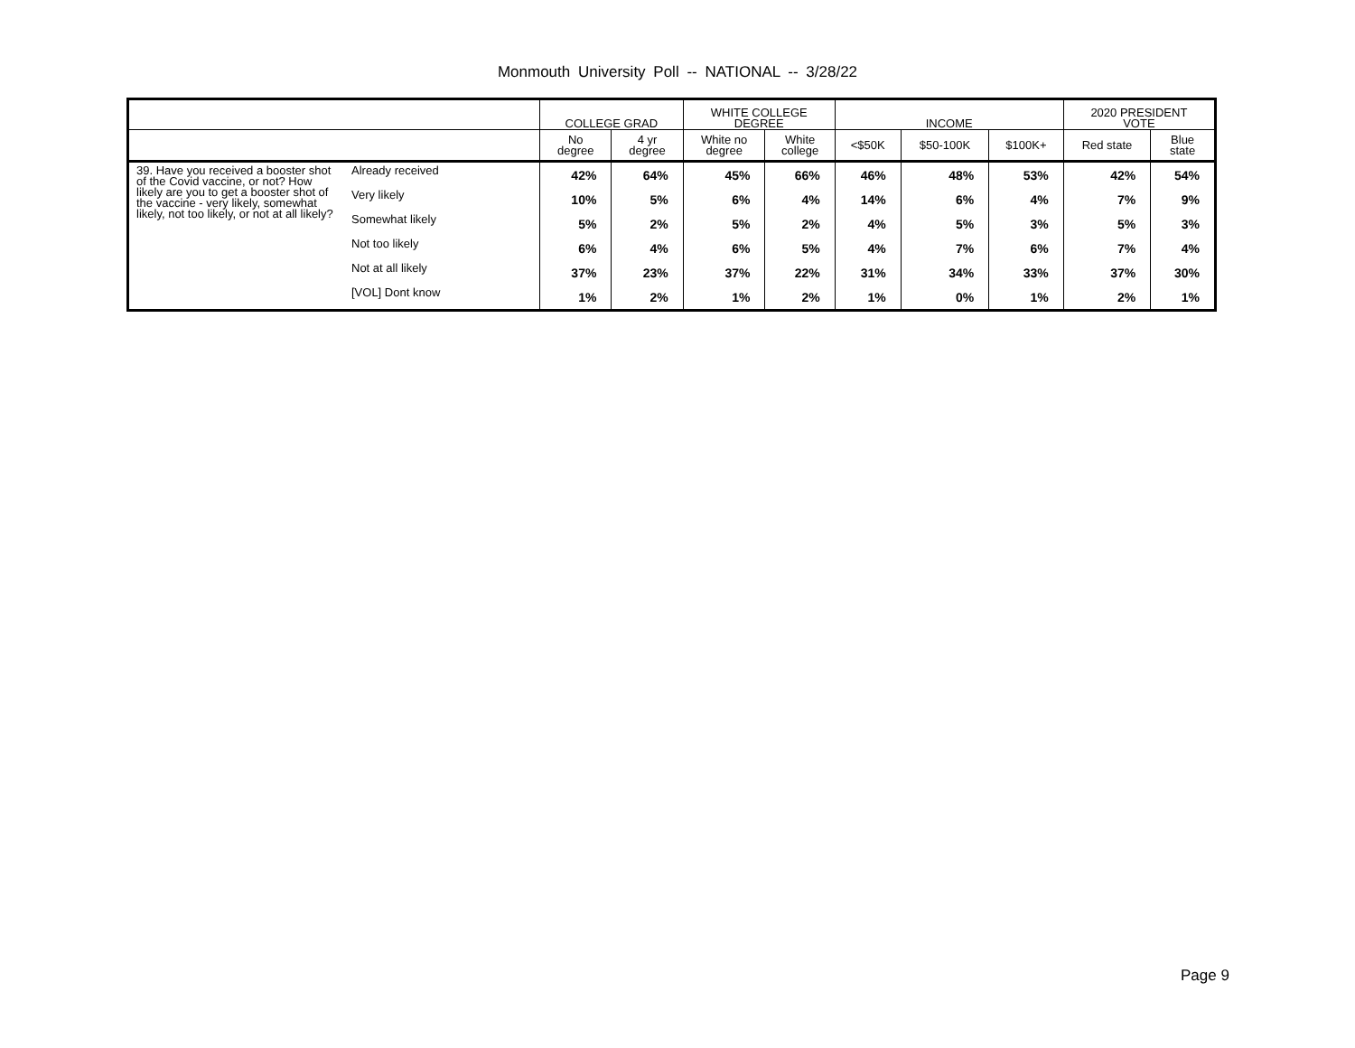Monmouth University Poll -- NATIONAL -- 3/28/22
| | | COLLEGE GRAD | | WHITE COLLEGE DEGREE | | INCOME | | | 2020 PRESIDENT VOTE | |
| --- | --- | --- | --- | --- | --- | --- | --- | --- | --- | --- |
| | | No degree | 4 yr degree | White no degree | White college | <$50K | $50-100K | $100K+ | Red state | Blue state |
| 39. Have you received a booster shot of the Covid vaccine, or not? How likely are you to get a booster shot of the vaccine - very likely, somewhat likely, not too likely, or not at all likely? | Already received | 42% | 64% | 45% | 66% | 46% | 48% | 53% | 42% | 54% |
| | Very likely | 10% | 5% | 6% | 4% | 14% | 6% | 4% | 7% | 9% |
| | Somewhat likely | 5% | 2% | 5% | 2% | 4% | 5% | 3% | 5% | 3% |
| | Not too likely | 6% | 4% | 6% | 5% | 4% | 7% | 6% | 7% | 4% |
| | Not at all likely | 37% | 23% | 37% | 22% | 31% | 34% | 33% | 37% | 30% |
| | [VOL] Dont know | 1% | 2% | 1% | 2% | 1% | 0% | 1% | 2% | 1% |
Page 9